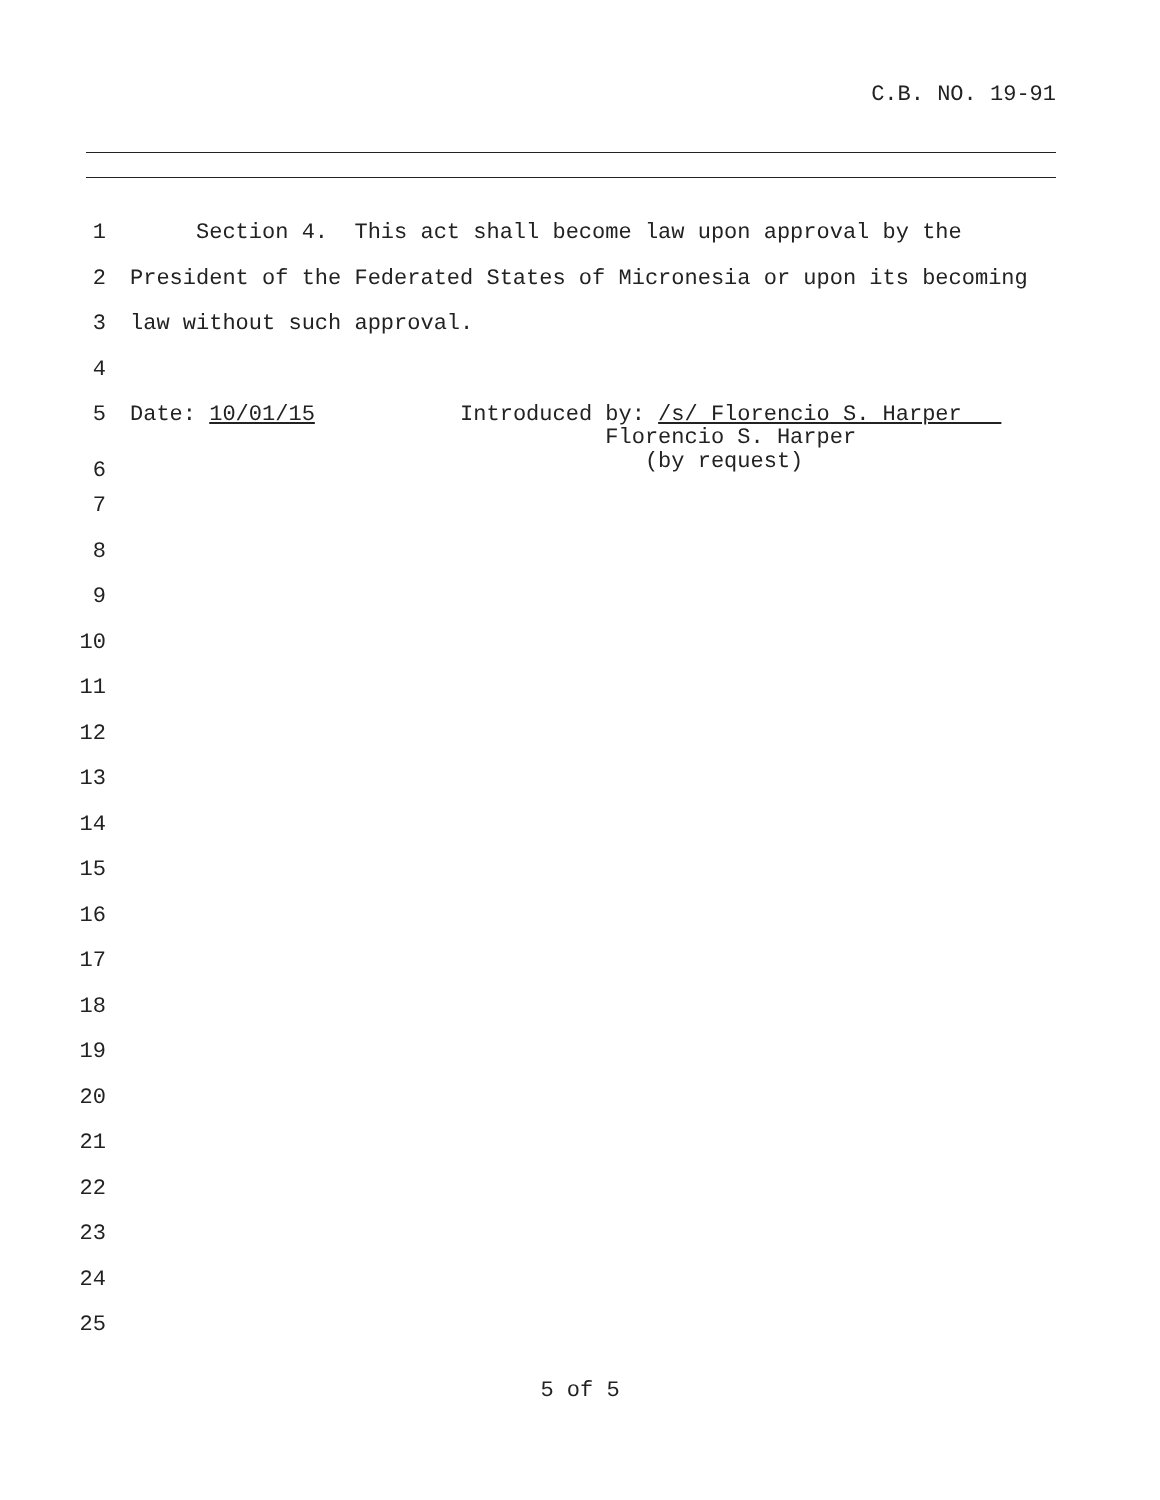C.B. NO. 19-91
1 Section 4. This act shall become law upon approval by the
2 President of the Federated States of Micronesia or upon its becoming
3 law without such approval.
4
5 Date: 10/01/15 Introduced by: /s/ Florencio S. Harper
6 Florencio S. Harper (by request)
7
8
9
10
11
12
13
14
15
16
17
18
19
20
21
22
23
24
25
5 of 5